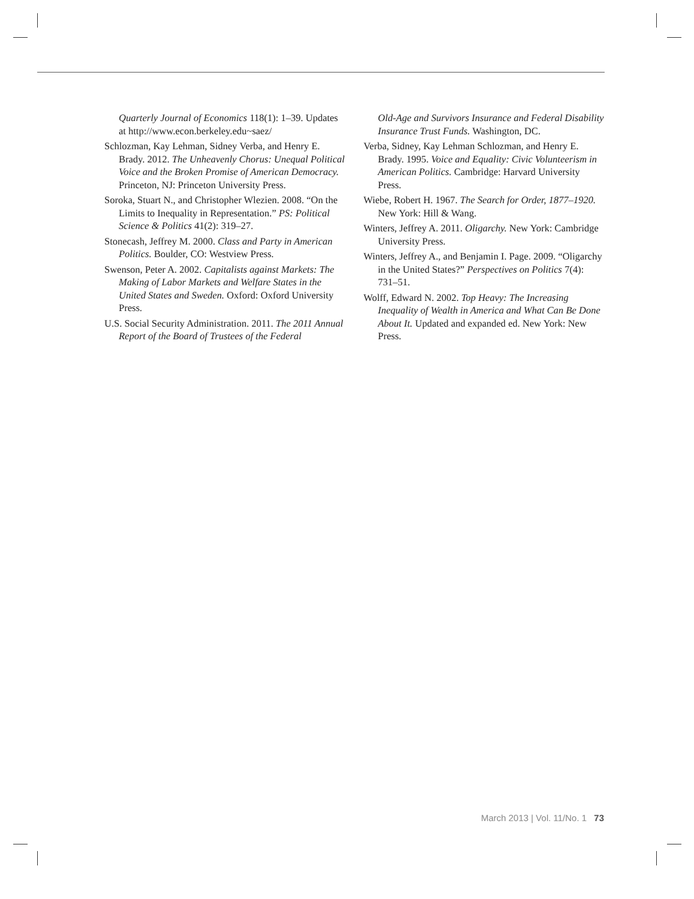Quarterly Journal of Economics 118(1): 1–39. Updates at http://www.econ.berkeley.edu~saez/
Schlozman, Kay Lehman, Sidney Verba, and Henry E. Brady. 2012. The Unheavenly Chorus: Unequal Political Voice and the Broken Promise of American Democracy. Princeton, NJ: Princeton University Press.
Soroka, Stuart N., and Christopher Wlezien. 2008. “On the Limits to Inequality in Representation.” PS: Political Science & Politics 41(2): 319–27.
Stonecash, Jeffrey M. 2000. Class and Party in American Politics. Boulder, CO: Westview Press.
Swenson, Peter A. 2002. Capitalists against Markets: The Making of Labor Markets and Welfare States in the United States and Sweden. Oxford: Oxford University Press.
U.S. Social Security Administration. 2011. The 2011 Annual Report of the Board of Trustees of the Federal
Old-Age and Survivors Insurance and Federal Disability Insurance Trust Funds. Washington, DC.
Verba, Sidney, Kay Lehman Schlozman, and Henry E. Brady. 1995. Voice and Equality: Civic Volunteerism in American Politics. Cambridge: Harvard University Press.
Wiebe, Robert H. 1967. The Search for Order, 1877–1920. New York: Hill & Wang.
Winters, Jeffrey A. 2011. Oligarchy. New York: Cambridge University Press.
Winters, Jeffrey A., and Benjamin I. Page. 2009. “Oligarchy in the United States?” Perspectives on Politics 7(4): 731–51.
Wolff, Edward N. 2002. Top Heavy: The Increasing Inequality of Wealth in America and What Can Be Done About It. Updated and expanded ed. New York: New Press.
March 2013 | Vol. 11/No. 1 73